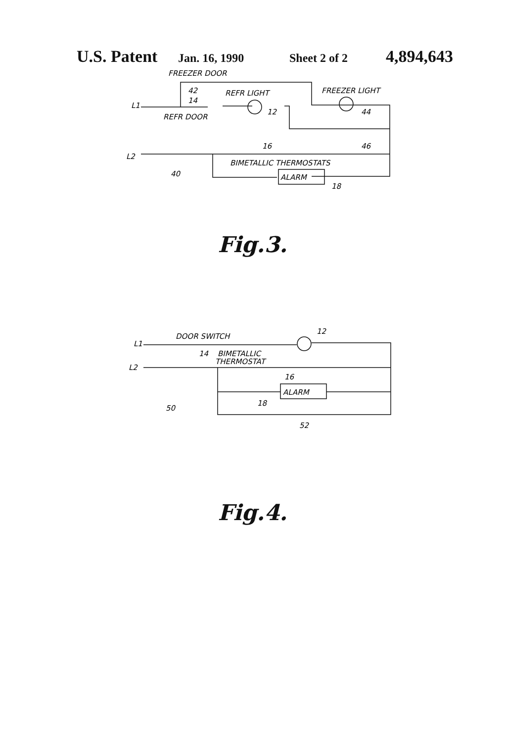U.S. Patent
Jan. 16, 1990 Sheet 2 of 2
4,894,643
FREEZER DOOR
42
REFR LIGHT
FREEZER LIGHT
L1
14
REFR DOOR
12
44
16
46
L2
BIMETALLIC THERMOSTATS
40
ALARM
18
Fig.3.
DOOR SWITCH
12
L1
14
BIMETALLIC
THERMOSTAT
L2
16
ALARM
18
50
52
Fig.4.